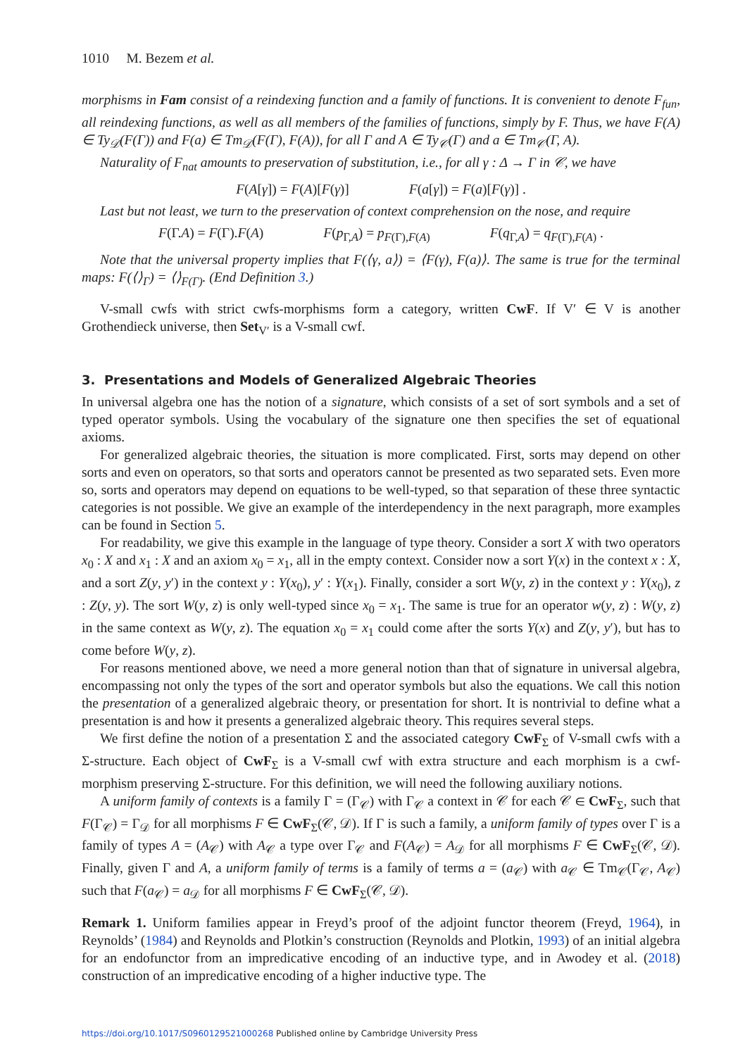1010 M. Bezem et al.
morphisms in Fam consist of a reindexing function and a family of functions. It is convenient to denote F<sub>fun</sub>, all reindexing functions, as well as all members of the families of functions, simply by F. Thus, we have F(A) ∈ Ty<sub>𝒟</sub>(F(Γ)) and F(a) ∈ Tm<sub>𝒟</sub>(F(Γ), F(A)), for all Γ and A ∈ Ty<sub>𝒞</sub>(Γ) and a ∈ Tm<sub>𝒞</sub>(Γ, A).
Naturality of F<sub>nat</sub> amounts to preservation of substitution, i.e., for all γ : Δ → Γ in 𝒞, we have
F(A[γ]) = F(A)[F(γ)] F(a[γ]) = F(a)[F(γ)] .
Last but not least, we turn to the preservation of context comprehension on the nose, and require
F(Γ.A) = F(Γ).F(A) F(p<sub>Γ,A</sub>) = p<sub>F(Γ),F(A)</sub> F(q<sub>Γ,A</sub>) = q<sub>F(Γ),F(A)</sub> .
Note that the universal property implies that F(⟨γ, a⟩) = ⟨F(γ), F(a)⟩. The same is true for the terminal maps: F(⟨⟩<sub>Γ</sub>) = ⟨⟩<sub>F(Γ)</sub>. (End Definition 3.)
V-small cwfs with strict cwfs-morphisms form a category, written CwF. If V′ ∈ V is another Grothendieck universe, then Set<sub>V′</sub> is a V-small cwf.
3. Presentations and Models of Generalized Algebraic Theories
In universal algebra one has the notion of a signature, which consists of a set of sort symbols and a set of typed operator symbols. Using the vocabulary of the signature one then specifies the set of equational axioms.
For generalized algebraic theories, the situation is more complicated. First, sorts may depend on other sorts and even on operators, so that sorts and operators cannot be presented as two separated sets. Even more so, sorts and operators may depend on equations to be well-typed, so that separation of these three syntactic categories is not possible. We give an example of the interdependency in the next paragraph, more examples can be found in Section 5.
For readability, we give this example in the language of type theory. Consider a sort X with two operators x<sub>0</sub> : X and x<sub>1</sub> : X and an axiom x<sub>0</sub> = x<sub>1</sub>, all in the empty context. Consider now a sort Y(x) in the context x : X, and a sort Z(y, y′) in the context y : Y(x<sub>0</sub>), y′ : Y(x<sub>1</sub>). Finally, consider a sort W(y, z) in the context y : Y(x<sub>0</sub>), z : Z(y, y). The sort W(y, z) is only well-typed since x<sub>0</sub> = x<sub>1</sub>. The same is true for an operator w(y, z) : W(y, z) in the same context as W(y, z). The equation x<sub>0</sub> = x<sub>1</sub> could come after the sorts Y(x) and Z(y, y′), but has to come before W(y, z).
For reasons mentioned above, we need a more general notion than that of signature in universal algebra, encompassing not only the types of the sort and operator symbols but also the equations. We call this notion the presentation of a generalized algebraic theory, or presentation for short. It is nontrivial to define what a presentation is and how it presents a generalized algebraic theory. This requires several steps.
We first define the notion of a presentation Σ and the associated category CwF<sub>Σ</sub> of V-small cwfs with a Σ-structure. Each object of CwF<sub>Σ</sub> is a V-small cwf with extra structure and each morphism is a cwf-morphism preserving Σ-structure. For this definition, we will need the following auxiliary notions.
A uniform family of contexts is a family Γ = (Γ<sub>𝒞</sub>) with Γ<sub>𝒞</sub> a context in 𝒞 for each 𝒞 ∈ CwF<sub>Σ</sub>, such that F(Γ<sub>𝒞</sub>) = Γ<sub>𝒟</sub> for all morphisms F ∈ CwF<sub>Σ</sub>(𝒞, 𝒟). If Γ is such a family, a uniform family of types over Γ is a family of types A = (A<sub>𝒞</sub>) with A<sub>𝒞</sub> a type over Γ<sub>𝒞</sub> and F(A<sub>𝒞</sub>) = A<sub>𝒟</sub> for all morphisms F ∈ CwF<sub>Σ</sub>(𝒞, 𝒟). Finally, given Γ and A, a uniform family of terms is a family of terms a = (a<sub>𝒞</sub>) with a<sub>𝒞</sub> ∈ Tm<sub>𝒞</sub>(Γ<sub>𝒞</sub>, A<sub>𝒞</sub>) such that F(a<sub>𝒞</sub>) = a<sub>𝒟</sub> for all morphisms F ∈ CwF<sub>Σ</sub>(𝒞, 𝒟).
Remark 1. Uniform families appear in Freyd’s proof of the adjoint functor theorem (Freyd, 1964), in Reynolds’ (1984) and Reynolds and Plotkin’s construction (Reynolds and Plotkin, 1993) of an initial algebra for an endofunctor from an impredicative encoding of an inductive type, and in Awodey et al. (2018) construction of an impredicative encoding of a higher inductive type. The
https://doi.org/10.1017/S0960129521000268 Published online by Cambridge University Press